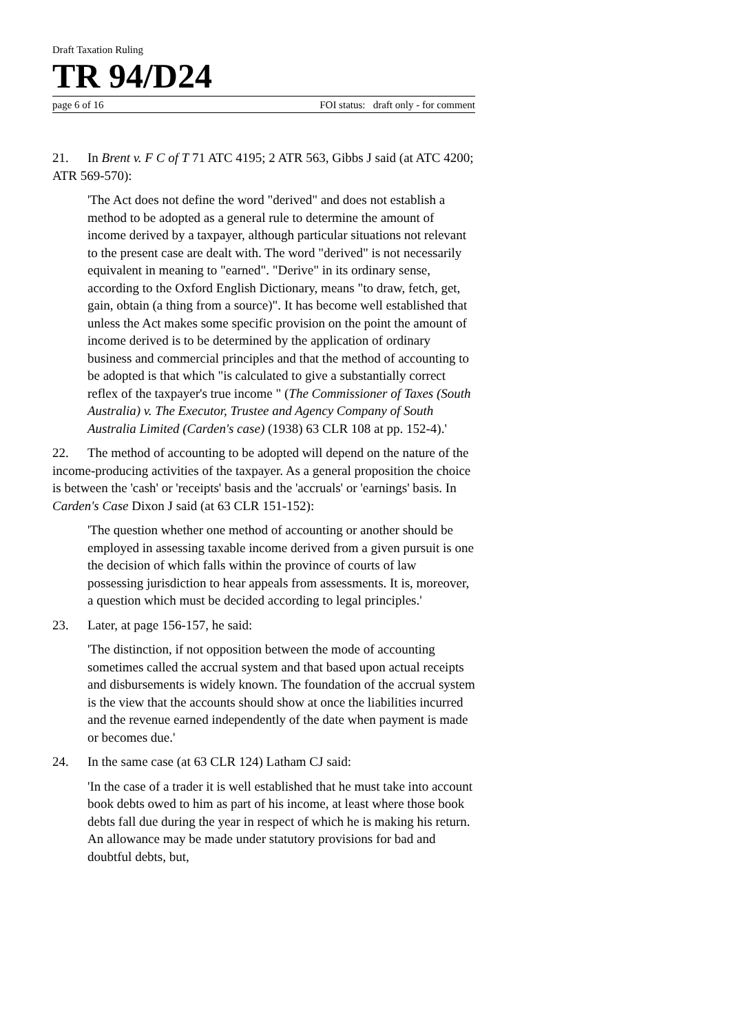Draft Taxation Ruling
TR 94/D24
page 6 of 16 FOI status: draft only - for comment
21. In Brent v. F C of T 71 ATC 4195; 2 ATR 563, Gibbs J said (at ATC 4200; ATR 569-570):
'The Act does not define the word "derived" and does not establish a method to be adopted as a general rule to determine the amount of income derived by a taxpayer, although particular situations not relevant to the present case are dealt with. The word "derived" is not necessarily equivalent in meaning to "earned". "Derive" in its ordinary sense, according to the Oxford English Dictionary, means "to draw, fetch, get, gain, obtain (a thing from a source)". It has become well established that unless the Act makes some specific provision on the point the amount of income derived is to be determined by the application of ordinary business and commercial principles and that the method of accounting to be adopted is that which "is calculated to give a substantially correct reflex of the taxpayer's true income " (The Commissioner of Taxes (South Australia) v. The Executor, Trustee and Agency Company of South Australia Limited (Carden's case) (1938) 63 CLR 108 at pp. 152-4).'
22. The method of accounting to be adopted will depend on the nature of the income-producing activities of the taxpayer. As a general proposition the choice is between the 'cash' or 'receipts' basis and the 'accruals' or 'earnings' basis. In Carden's Case Dixon J said (at 63 CLR 151-152):
'The question whether one method of accounting or another should be employed in assessing taxable income derived from a given pursuit is one the decision of which falls within the province of courts of law possessing jurisdiction to hear appeals from assessments. It is, moreover, a question which must be decided according to legal principles.'
23. Later, at page 156-157, he said:
'The distinction, if not opposition between the mode of accounting sometimes called the accrual system and that based upon actual receipts and disbursements is widely known. The foundation of the accrual system is the view that the accounts should show at once the liabilities incurred and the revenue earned independently of the date when payment is made or becomes due.'
24. In the same case (at 63 CLR 124) Latham CJ said:
'In the case of a trader it is well established that he must take into account book debts owed to him as part of his income, at least where those book debts fall due during the year in respect of which he is making his return. An allowance may be made under statutory provisions for bad and doubtful debts, but,